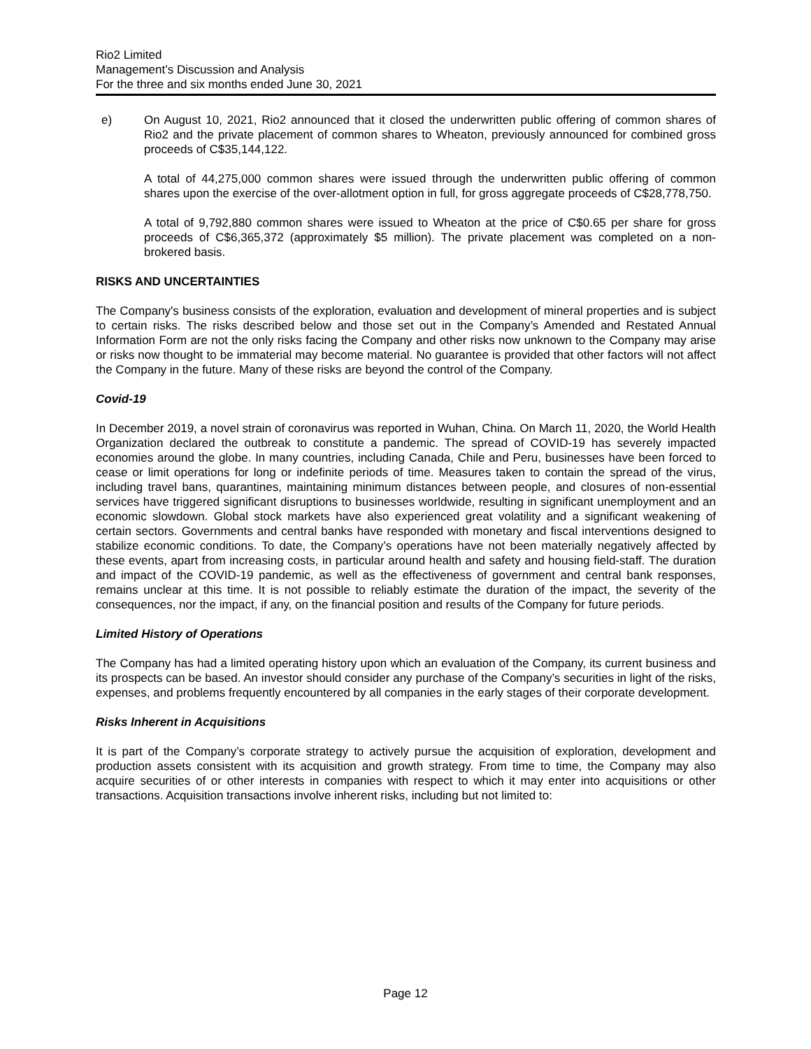Rio2 Limited
Management’s Discussion and Analysis
For the three and six months ended June 30, 2021
e) On August 10, 2021, Rio2 announced that it closed the underwritten public offering of common shares of Rio2 and the private placement of common shares to Wheaton, previously announced for combined gross proceeds of C$35,144,122.
A total of 44,275,000 common shares were issued through the underwritten public offering of common shares upon the exercise of the over-allotment option in full, for gross aggregate proceeds of C$28,778,750.
A total of 9,792,880 common shares were issued to Wheaton at the price of C$0.65 per share for gross proceeds of C$6,365,372 (approximately $5 million). The private placement was completed on a non-brokered basis.
RISKS AND UNCERTAINTIES
The Company's business consists of the exploration, evaluation and development of mineral properties and is subject to certain risks. The risks described below and those set out in the Company’s Amended and Restated Annual Information Form are not the only risks facing the Company and other risks now unknown to the Company may arise or risks now thought to be immaterial may become material. No guarantee is provided that other factors will not affect the Company in the future. Many of these risks are beyond the control of the Company.
Covid-19
In December 2019, a novel strain of coronavirus was reported in Wuhan, China. On March 11, 2020, the World Health Organization declared the outbreak to constitute a pandemic. The spread of COVID-19 has severely impacted economies around the globe. In many countries, including Canada, Chile and Peru, businesses have been forced to cease or limit operations for long or indefinite periods of time. Measures taken to contain the spread of the virus, including travel bans, quarantines, maintaining minimum distances between people, and closures of non-essential services have triggered significant disruptions to businesses worldwide, resulting in significant unemployment and an economic slowdown. Global stock markets have also experienced great volatility and a significant weakening of certain sectors. Governments and central banks have responded with monetary and fiscal interventions designed to stabilize economic conditions. To date, the Company’s operations have not been materially negatively affected by these events, apart from increasing costs, in particular around health and safety and housing field-staff. The duration and impact of the COVID-19 pandemic, as well as the effectiveness of government and central bank responses, remains unclear at this time. It is not possible to reliably estimate the duration of the impact, the severity of the consequences, nor the impact, if any, on the financial position and results of the Company for future periods.
Limited History of Operations
The Company has had a limited operating history upon which an evaluation of the Company, its current business and its prospects can be based. An investor should consider any purchase of the Company’s securities in light of the risks, expenses, and problems frequently encountered by all companies in the early stages of their corporate development.
Risks Inherent in Acquisitions
It is part of the Company’s corporate strategy to actively pursue the acquisition of exploration, development and production assets consistent with its acquisition and growth strategy. From time to time, the Company may also acquire securities of or other interests in companies with respect to which it may enter into acquisitions or other transactions. Acquisition transactions involve inherent risks, including but not limited to:
Page 12